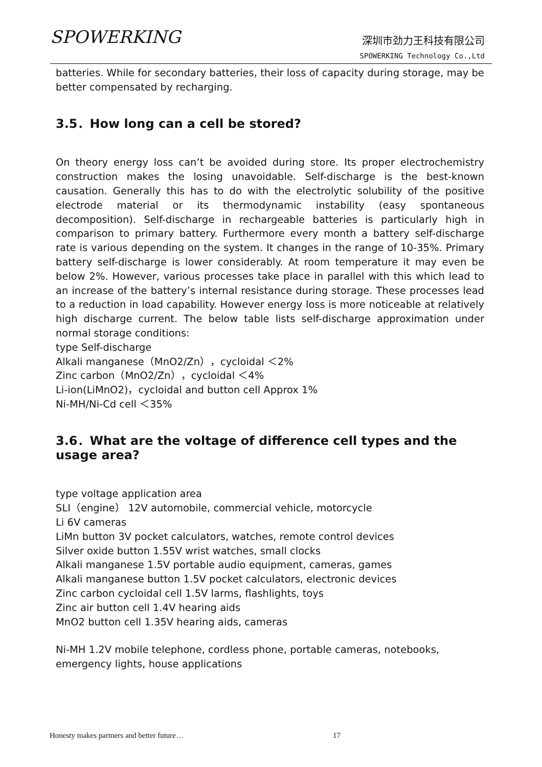SPOWERKING
深圳市劲力王科技有限公司
SPOWERKING Technology Co.,Ltd
batteries. While for secondary batteries, their loss of capacity during storage, may be better compensated by recharging.
3.5．How long can a cell be stored?
On theory energy loss can’t be avoided during store. Its proper electrochemistry construction makes the losing unavoidable. Self-discharge is the best-known causation. Generally this has to do with the electrolytic solubility of the positive electrode material or its thermodynamic instability (easy spontaneous decomposition). Self-discharge in rechargeable batteries is particularly high in comparison to primary battery. Furthermore every month a battery self-discharge rate is various depending on the system. It changes in the range of 10-35%. Primary battery self-discharge is lower considerably. At room temperature it may even be below 2%. However, various processes take place in parallel with this which lead to an increase of the battery’s internal resistance during storage. These processes lead to a reduction in load capability. However energy loss is more noticeable at relatively high discharge current. The below table lists self-discharge approximation under normal storage conditions:
type Self-discharge
Alkali manganese（MnO2/Zn），cycloidal ＜2%
Zinc carbon（MnO2/Zn），cycloidal ＜4%
Li-ion(LiMnO2)，cycloidal and button cell Approx 1%
Ni-MH/Ni-Cd cell ＜35%
3.6．What are the voltage of difference cell types and the usage area?
type voltage application area
SLI（engine） 12V automobile, commercial vehicle, motorcycle
Li 6V cameras
LiMn button 3V pocket calculators, watches, remote control devices
Silver oxide button 1.55V wrist watches, small clocks
Alkali manganese 1.5V portable audio equipment, cameras, games
Alkali manganese button 1.5V pocket calculators, electronic devices
Zinc carbon cycloidal cell 1.5V larms, flashlights, toys
Zinc air button cell 1.4V hearing aids
MnO2 button cell 1.35V hearing aids, cameras
Ni-MH 1.2V mobile telephone, cordless phone, portable cameras, notebooks, emergency lights, house applications
Honesty makes partners and better future… 17